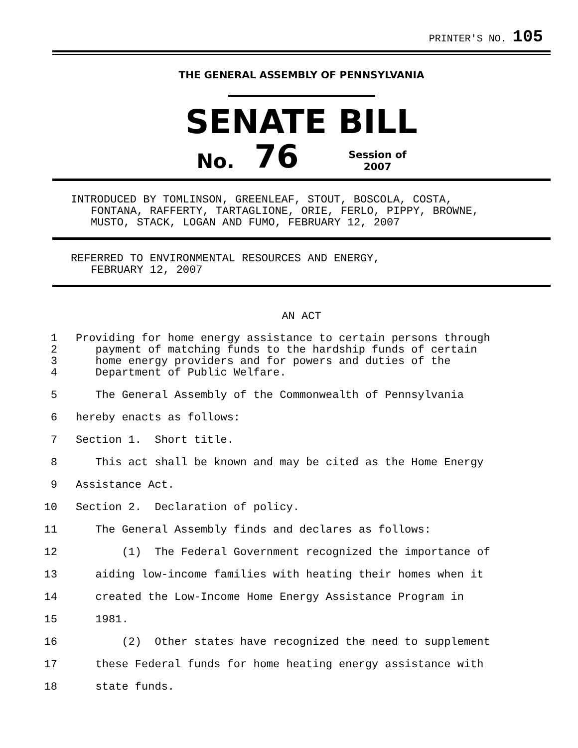PRINTER'S NO. 105
THE GENERAL ASSEMBLY OF PENNSYLVANIA
SENATE BILL
No. 76 Session of
2007
INTRODUCED BY TOMLINSON, GREENLEAF, STOUT, BOSCOLA, COSTA,
FONTANA, RAFFERTY, TARTAGLIONE, ORIE, FERLO, PIPPY, BROWNE,
MUSTO, STACK, LOGAN AND FUMO, FEBRUARY 12, 2007
REFERRED TO ENVIRONMENTAL RESOURCES AND ENERGY,
FEBRUARY 12, 2007
AN ACT
1 Providing for home energy assistance to certain persons through
2 payment of matching funds to the hardship funds of certain
3 home energy providers and for powers and duties of the
4 Department of Public Welfare.
5 The General Assembly of the Commonwealth of Pennsylvania
6 hereby enacts as follows:
7 Section 1. Short title.
8 This act shall be known and may be cited as the Home Energy
9 Assistance Act.
10 Section 2. Declaration of policy.
11 The General Assembly finds and declares as follows:
12 (1) The Federal Government recognized the importance of
13 aiding low-income families with heating their homes when it
14 created the Low-Income Home Energy Assistance Program in
15 1981.
16 (2) Other states have recognized the need to supplement
17 these Federal funds for home heating energy assistance with
18 state funds.